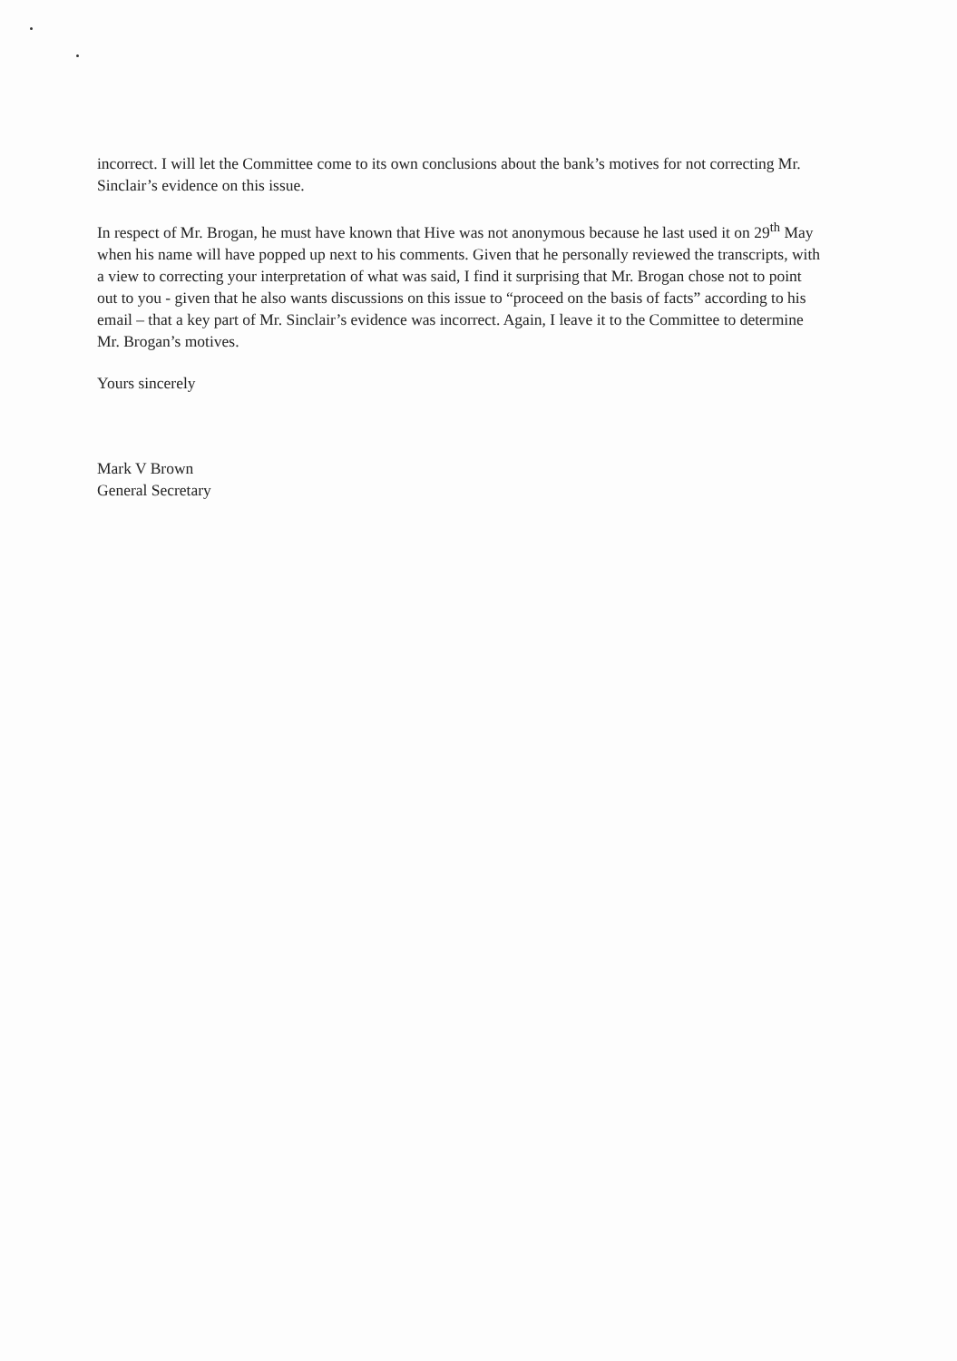incorrect. I will let the Committee come to its own conclusions about the bank’s motives for not correcting Mr. Sinclair’s evidence on this issue.
In respect of Mr. Brogan, he must have known that Hive was not anonymous because he last used it on 29<sup>th</sup> May when his name will have popped up next to his comments. Given that he personally reviewed the transcripts, with a view to correcting your interpretation of what was said, I find it surprising that Mr. Brogan chose not to point out to you - given that he also wants discussions on this issue to “proceed on the basis of facts” according to his email – that a key part of Mr. Sinclair’s evidence was incorrect. Again, I leave it to the Committee to determine Mr. Brogan’s motives.
Yours sincerely
Mark V Brown
General Secretary